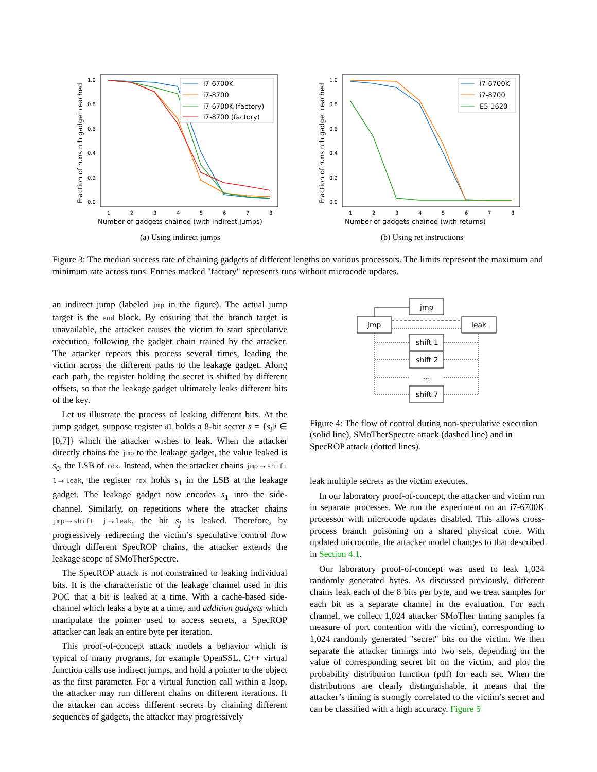Fraction of runs nth gadget reached
1.0
0.8
0.6
0.4
0.2
0.0
1
2
3
4
5
6
7
8
Number of gadgets chained (with indirect jumps)
i7-6700K
i7-8700
i7-6700K (factory)
i7-8700 (factory)
(a) Using indirect jumps
Fraction of runs nth gadget reached
1.0
0.8
0.6
0.4
0.2
0.0
1
2
3
4
5
6
7
8
Number of gadgets chained (with returns)
i7-6700K
i7-8700
E5-1620
(b) Using ret instructions
Figure 3: The median success rate of chaining gadgets of different lengths on various processors. The limits represent the maximum and minimum rate across runs. Entries marked "factory" represents runs without microcode updates.
an indirect jump (labeled jmp in the figure). The actual jump target is the end block. By ensuring that the branch target is unavailable, the attacker causes the victim to start speculative execution, following the gadget chain trained by the attacker. The attacker repeats this process several times, leading the victim across the different paths to the leakage gadget. Along each path, the register holding the secret is shifted by different offsets, so that the leakage gadget ultimately leaks different bits of the key.
Let us illustrate the process of leaking different bits. At the jump gadget, suppose register dl holds a 8-bit secret s = {s<sub>i</sub>|i ∈ [0,7]} which the attacker wishes to leak. When the attacker directly chains the jmp to the leakage gadget, the value leaked is s<sub>0</sub>, the LSB of rdx. Instead, when the attacker chains jmp→shift 1→leak, the register rdx holds s<sub>1</sub> in the LSB at the leakage gadget. The leakage gadget now encodes s<sub>1</sub> into the side-channel. Similarly, on repetitions where the attacker chains jmp→shift j→leak, the bit s<sub>j</sub> is leaked. Therefore, by progressively redirecting the victim’s speculative control flow through different SpecROP chains, the attacker extends the leakage scope of SMoTherSpectre.
The SpecROP attack is not constrained to leaking individual bits. It is the characteristic of the leakage channel used in this POC that a bit is leaked at a time. With a cache-based side-channel which leaks a byte at a time, and addition gadgets which manipulate the pointer used to access secrets, a SpecROP attacker can leak an entire byte per iteration.
This proof-of-concept attack models a behavior which is typical of many programs, for example OpenSSL. C++ virtual function calls use indirect jumps, and hold a pointer to the object as the first parameter. For a virtual function call within a loop, the attacker may run different chains on different iterations. If the attacker can access different secrets by chaining different sequences of gadgets, the attacker may progressively
jmp
jmp
leak
shift 1
shift 2
...
shift 7
Figure 4: The flow of control during non-speculative execution (solid line), SMoTherSpectre attack (dashed line) and in SpecROP attack (dotted lines).
leak multiple secrets as the victim executes.
In our laboratory proof-of-concept, the attacker and victim run in separate processes. We run the experiment on an i7-6700K processor with microcode updates disabled. This allows cross-process branch poisoning on a shared physical core. With updated microcode, the attacker model changes to that described in Section 4.1.
Our laboratory proof-of-concept was used to leak 1,024 randomly generated bytes. As discussed previously, different chains leak each of the 8 bits per byte, and we treat samples for each bit as a separate channel in the evaluation. For each channel, we collect 1,024 attacker SMoTher timing samples (a measure of port contention with the victim), corresponding to 1,024 randomly generated "secret" bits on the victim. We then separate the attacker timings into two sets, depending on the value of corresponding secret bit on the victim, and plot the probability distribution function (pdf) for each set. When the distributions are clearly distinguishable, it means that the attacker’s timing is strongly correlated to the victim’s secret and can be classified with a high accuracy. Figure 5